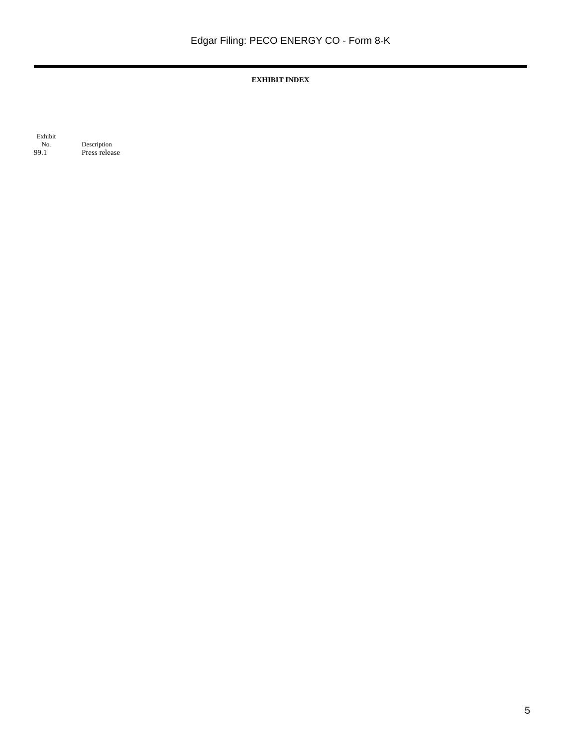Edgar Filing: PECO ENERGY CO - Form 8-K
EXHIBIT INDEX
| Exhibit No. | Description |
| --- | --- |
| 99.1 | Press release |
5